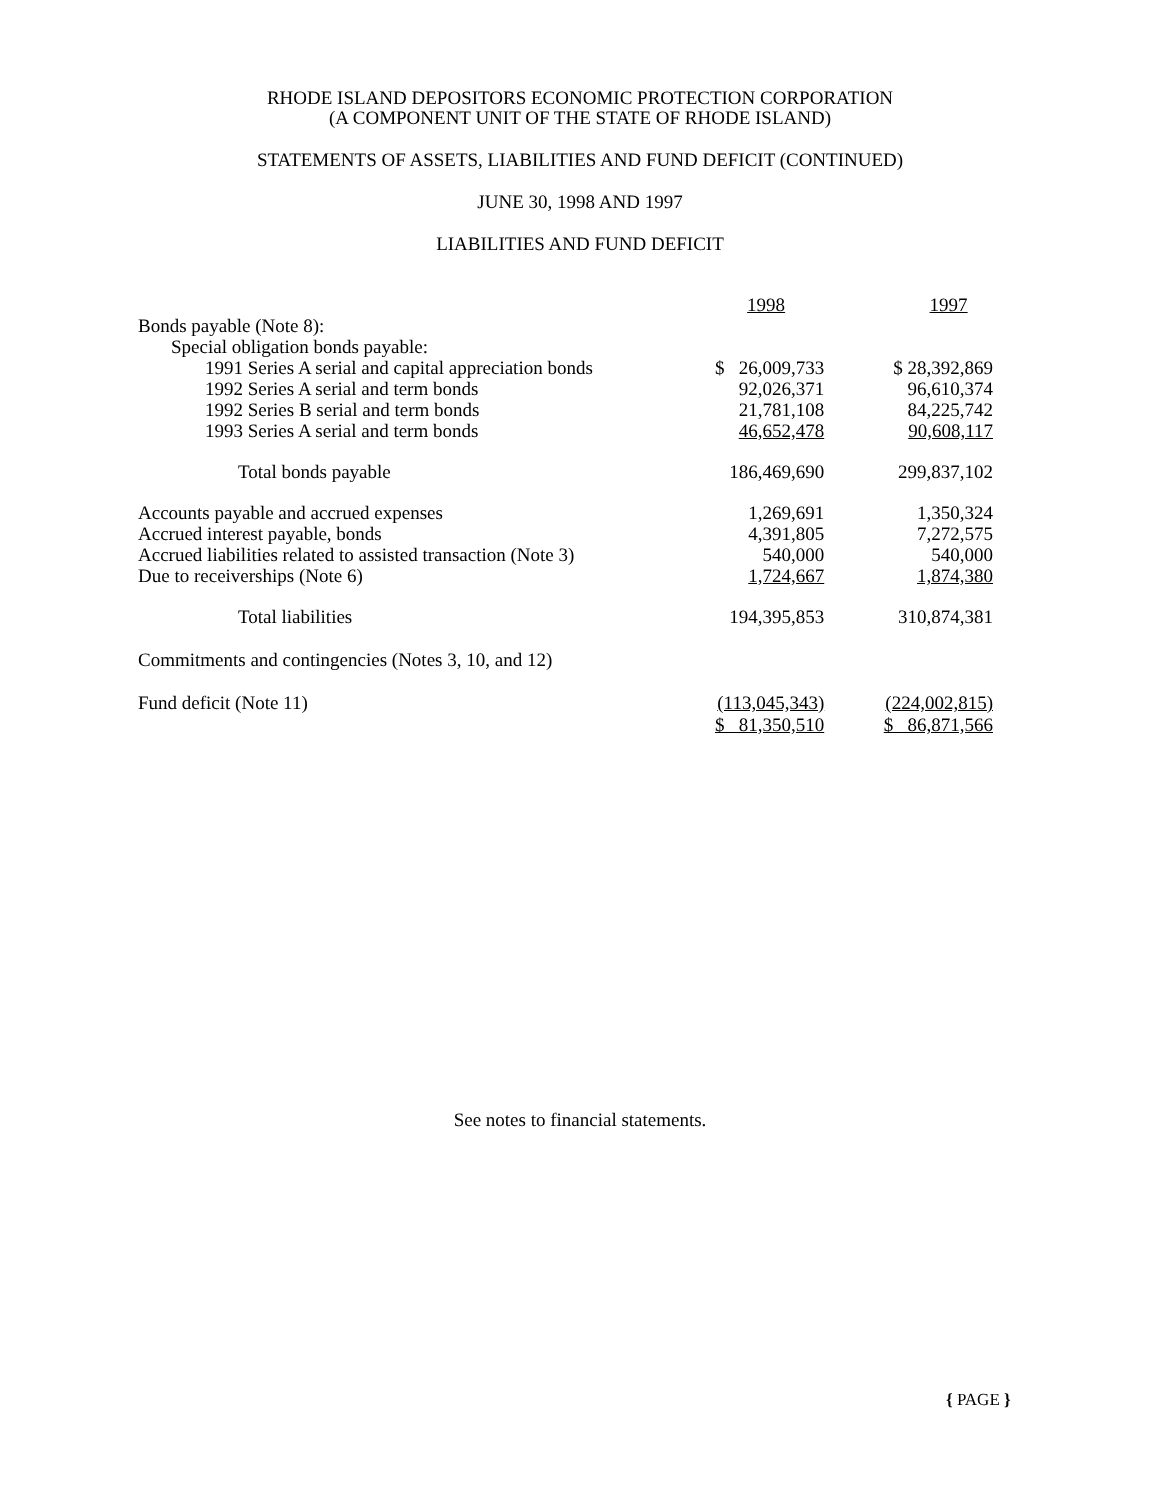RHODE ISLAND DEPOSITORS ECONOMIC PROTECTION CORPORATION
(A COMPONENT UNIT OF THE STATE OF RHODE ISLAND)
STATEMENTS OF ASSETS, LIABILITIES AND FUND DEFICIT (CONTINUED)
JUNE 30, 1998 AND 1997
LIABILITIES AND FUND DEFICIT
| | 1998 | 1997 |
| --- | --- | --- |
| Bonds payable (Note 8): | | |
| Special obligation bonds payable: | | |
| 1991 Series A serial and capital appreciation bonds | $ 26,009,733 | $ 28,392,869 |
| 1992 Series A serial and term bonds | 92,026,371 | 96,610,374 |
| 1992 Series B serial and term bonds | 21,781,108 | 84,225,742 |
| 1993 Series A serial and term bonds | 46,652,478 | 90,608,117 |
| Total bonds payable | 186,469,690 | 299,837,102 |
| Accounts payable and accrued expenses | 1,269,691 | 1,350,324 |
| Accrued interest payable, bonds | 4,391,805 | 7,272,575 |
| Accrued liabilities related to assisted transaction (Note 3) | 540,000 | 540,000 |
| Due to receiverships (Note 6) | 1,724,667 | 1,874,380 |
| Total liabilities | 194,395,853 | 310,874,381 |
| Commitments and contingencies (Notes 3, 10, and 12) | | |
| Fund deficit (Note 11) | (113,045,343) | (224,002,815) |
| | $ 81,350,510 | $ 86,871,566 |
See notes to financial statements.
{ PAGE }